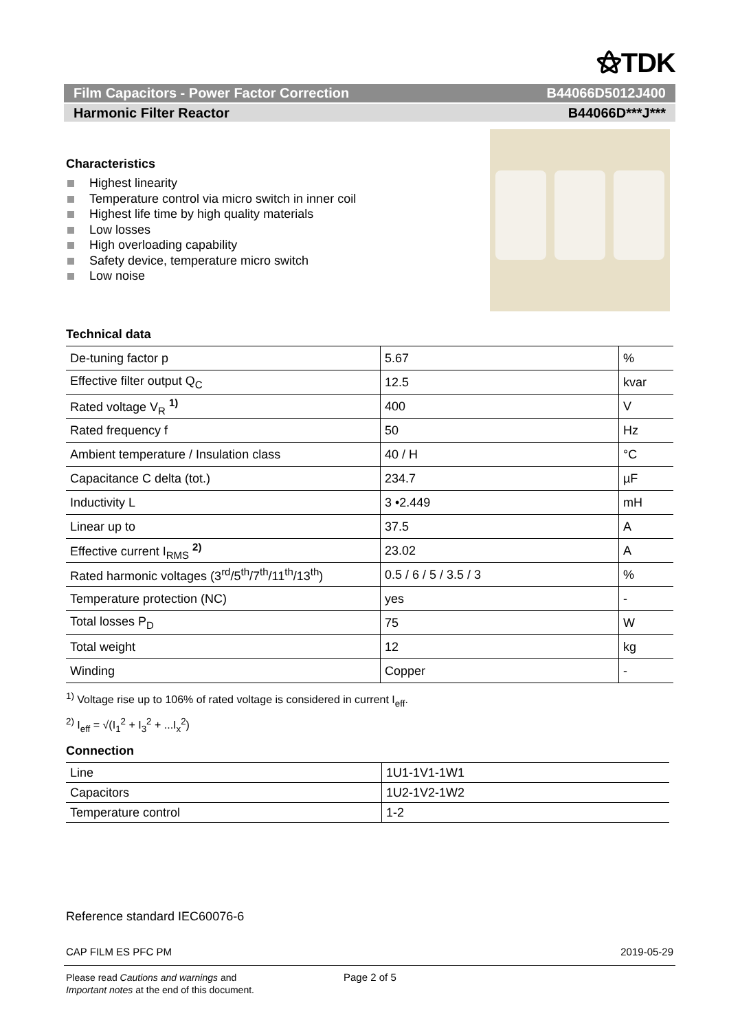⚝TDK
Film Capacitors - Power Factor Correction B44066D5012J400
Harmonic Filter Reactor B44066D***J***
Characteristics
Highest linearity
Temperature control via micro switch in inner coil
Highest life time by high quality materials
Low losses
High overloading capability
Safety device, temperature micro switch
Low noise
Technical data
| De-tuning factor p | 5.67 | % |
| Effective filter output Q<sub>C</sub> | 12.5 | kvar |
| Rated voltage V<sub>R</sub> <sup>1)</sup> | 400 | V |
| Rated frequency f | 50 | Hz |
| Ambient temperature / Insulation class | 40 / H | °C |
| Capacitance C delta (tot.) | 234.7 | µF |
| Inductivity L | 3 •2.449 | mH |
| Linear up to | 37.5 | A |
| Effective current I<sub>RMS</sub> <sup>2)</sup> | 23.02 | A |
| Rated harmonic voltages (3<sup>rd</sup>/5<sup>th</sup>/7<sup>th</sup>/11<sup>th</sup>/13<sup>th</sup>) | 0.5 / 6 / 5 / 3.5 / 3 | % |
| Temperature protection (NC) | yes | - |
| Total losses P<sub>D</sub> | 75 | W |
| Total weight | 12 | kg |
| Winding | Copper | - |
<sup>1)</sup> Voltage rise up to 106% of rated voltage is considered in current I<sub>eff</sub>.
<sup>2)</sup> I<sub>eff</sub> = √(I<sub>1</sub><sup>2</sup> + I<sub>3</sub><sup>2</sup> + ...I<sub>x</sub><sup>2</sup>)
Connection
| Line | 1U1-1V1-1W1 |
| Capacitors | 1U2-1V2-1W2 |
| Temperature control | 1-2 |
Reference standard IEC60076-6
CAP FILM ES PFC PM 2019-05-29
Please read Cautions and warnings and
Important notes at the end of this document.
Page 2 of 5